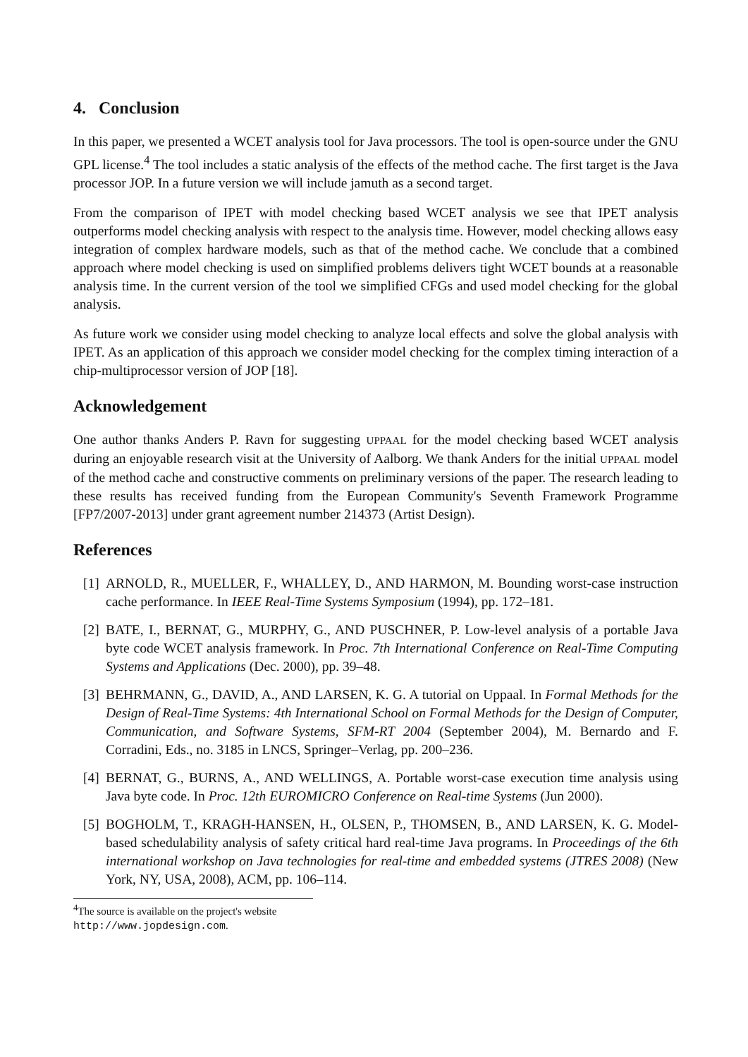4. Conclusion
In this paper, we presented a WCET analysis tool for Java processors. The tool is open-source under the GNU GPL license.<sup>4</sup> The tool includes a static analysis of the effects of the method cache. The first target is the Java processor JOP. In a future version we will include jamuth as a second target.
From the comparison of IPET with model checking based WCET analysis we see that IPET analysis outperforms model checking analysis with respect to the analysis time. However, model checking allows easy integration of complex hardware models, such as that of the method cache. We conclude that a combined approach where model checking is used on simplified problems delivers tight WCET bounds at a reasonable analysis time. In the current version of the tool we simplified CFGs and used model checking for the global analysis.
As future work we consider using model checking to analyze local effects and solve the global analysis with IPET. As an application of this approach we consider model checking for the complex timing interaction of a chip-multiprocessor version of JOP [18].
Acknowledgement
One author thanks Anders P. Ravn for suggesting UPPAAL for the model checking based WCET analysis during an enjoyable research visit at the University of Aalborg. We thank Anders for the initial UPPAAL model of the method cache and constructive comments on preliminary versions of the paper. The research leading to these results has received funding from the European Community's Seventh Framework Programme [FP7/2007-2013] under grant agreement number 214373 (Artist Design).
References
[1]
ARNOLD, R., MUELLER, F., WHALLEY, D., AND HARMON, M. Bounding worst-case instruction cache performance. In IEEE Real-Time Systems Symposium (1994), pp. 172–181.
[2]
BATE, I., BERNAT, G., MURPHY, G., AND PUSCHNER, P. Low-level analysis of a portable Java byte code WCET analysis framework. In Proc. 7th International Conference on Real-Time Computing Systems and Applications (Dec. 2000), pp. 39–48.
[3]
BEHRMANN, G., DAVID, A., AND LARSEN, K. G. A tutorial on Uppaal. In Formal Methods for the Design of Real-Time Systems: 4th International School on Formal Methods for the Design of Computer, Communication, and Software Systems, SFM-RT 2004 (September 2004), M. Bernardo and F. Corradini, Eds., no. 3185 in LNCS, Springer–Verlag, pp. 200–236.
[4]
BERNAT, G., BURNS, A., AND WELLINGS, A. Portable worst-case execution time analysis using Java byte code. In Proc. 12th EUROMICRO Conference on Real-time Systems (Jun 2000).
[5]
BOGHOLM, T., KRAGH-HANSEN, H., OLSEN, P., THOMSEN, B., AND LARSEN, K. G. Model-based schedulability analysis of safety critical hard real-time Java programs. In Proceedings of the 6th international workshop on Java technologies for real-time and embedded systems (JTRES 2008) (New York, NY, USA, 2008), ACM, pp. 106–114.
<sup>4</sup> The source is available on the project's website http://www.jopdesign.com.